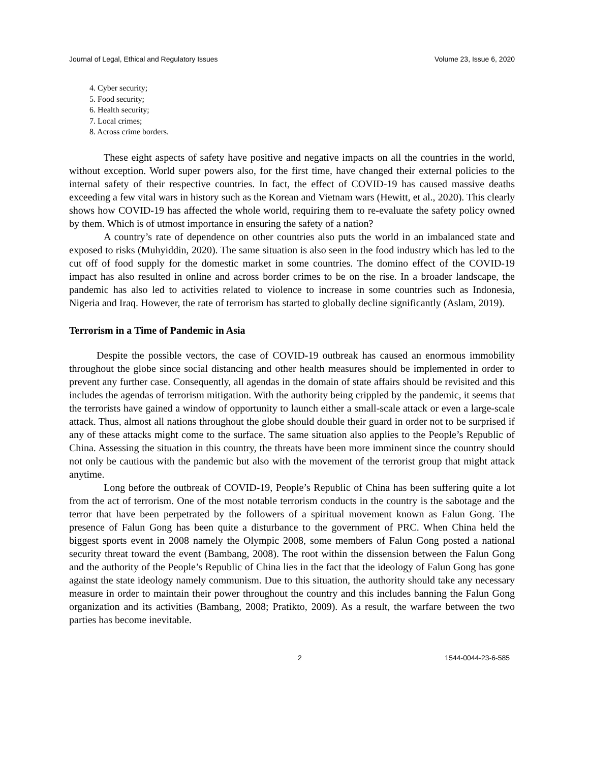Journal of Legal, Ethical and Regulatory Issues Volume 23, Issue 6, 2020
4. Cyber security;
5. Food security;
6. Health security;
7. Local crimes;
8. Across crime borders.
These eight aspects of safety have positive and negative impacts on all the countries in the world, without exception. World super powers also, for the first time, have changed their external policies to the internal safety of their respective countries. In fact, the effect of COVID-19 has caused massive deaths exceeding a few vital wars in history such as the Korean and Vietnam wars (Hewitt, et al., 2020). This clearly shows how COVID-19 has affected the whole world, requiring them to re-evaluate the safety policy owned by them. Which is of utmost importance in ensuring the safety of a nation?
A country’s rate of dependence on other countries also puts the world in an imbalanced state and exposed to risks (Muhyiddin, 2020). The same situation is also seen in the food industry which has led to the cut off of food supply for the domestic market in some countries. The domino effect of the COVID-19 impact has also resulted in online and across border crimes to be on the rise. In a broader landscape, the pandemic has also led to activities related to violence to increase in some countries such as Indonesia, Nigeria and Iraq. However, the rate of terrorism has started to globally decline significantly (Aslam, 2019).
Terrorism in a Time of Pandemic in Asia
Despite the possible vectors, the case of COVID-19 outbreak has caused an enormous immobility throughout the globe since social distancing and other health measures should be implemented in order to prevent any further case. Consequently, all agendas in the domain of state affairs should be revisited and this includes the agendas of terrorism mitigation. With the authority being crippled by the pandemic, it seems that the terrorists have gained a window of opportunity to launch either a small-scale attack or even a large-scale attack. Thus, almost all nations throughout the globe should double their guard in order not to be surprised if any of these attacks might come to the surface. The same situation also applies to the People’s Republic of China. Assessing the situation in this country, the threats have been more imminent since the country should not only be cautious with the pandemic but also with the movement of the terrorist group that might attack anytime.
Long before the outbreak of COVID-19, People’s Republic of China has been suffering quite a lot from the act of terrorism. One of the most notable terrorism conducts in the country is the sabotage and the terror that have been perpetrated by the followers of a spiritual movement known as Falun Gong. The presence of Falun Gong has been quite a disturbance to the government of PRC. When China held the biggest sports event in 2008 namely the Olympic 2008, some members of Falun Gong posted a national security threat toward the event (Bambang, 2008). The root within the dissension between the Falun Gong and the authority of the People’s Republic of China lies in the fact that the ideology of Falun Gong has gone against the state ideology namely communism. Due to this situation, the authority should take any necessary measure in order to maintain their power throughout the country and this includes banning the Falun Gong organization and its activities (Bambang, 2008; Pratikto, 2009). As a result, the warfare between the two parties has become inevitable.
2 1544-0044-23-6-585